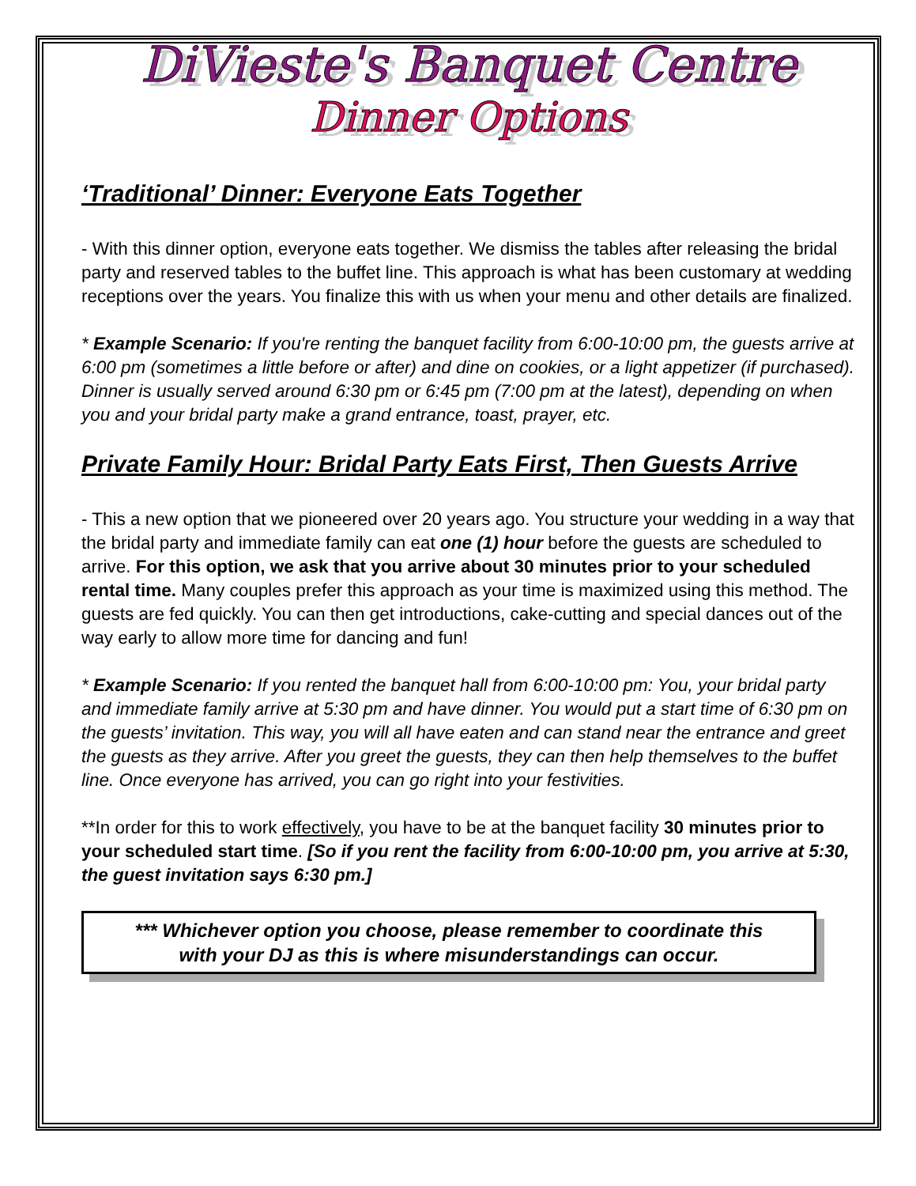DiVieste's Banquet Centre
Dinner Options
‘Traditional’ Dinner: Everyone Eats Together
- With this dinner option, everyone eats together. We dismiss the tables after releasing the bridal party and reserved tables to the buffet line. This approach is what has been customary at wedding receptions over the years. You finalize this with us when your menu and other details are finalized.
* Example Scenario: If you're renting the banquet facility from 6:00-10:00 pm, the guests arrive at 6:00 pm (sometimes a little before or after) and dine on cookies, or a light appetizer (if purchased). Dinner is usually served around 6:30 pm or 6:45 pm (7:00 pm at the latest), depending on when you and your bridal party make a grand entrance, toast, prayer, etc.
Private Family Hour: Bridal Party Eats First, Then Guests Arrive
- This a new option that we pioneered over 20 years ago. You structure your wedding in a way that the bridal party and immediate family can eat one (1) hour before the guests are scheduled to arrive. For this option, we ask that you arrive about 30 minutes prior to your scheduled rental time. Many couples prefer this approach as your time is maximized using this method. The guests are fed quickly. You can then get introductions, cake-cutting and special dances out of the way early to allow more time for dancing and fun!
* Example Scenario: If you rented the banquet hall from 6:00-10:00 pm: You, your bridal party and immediate family arrive at 5:30 pm and have dinner. You would put a start time of 6:30 pm on the guests’ invitation. This way, you will all have eaten and can stand near the entrance and greet the guests as they arrive. After you greet the guests, they can then help themselves to the buffet line. Once everyone has arrived, you can go right into your festivities.
**In order for this to work effectively, you have to be at the banquet facility 30 minutes prior to your scheduled start time. [So if you rent the facility from 6:00-10:00 pm, you arrive at 5:30, the guest invitation says 6:30 pm.]
*** Whichever option you choose, please remember to coordinate this
with your DJ as this is where misunderstandings can occur.